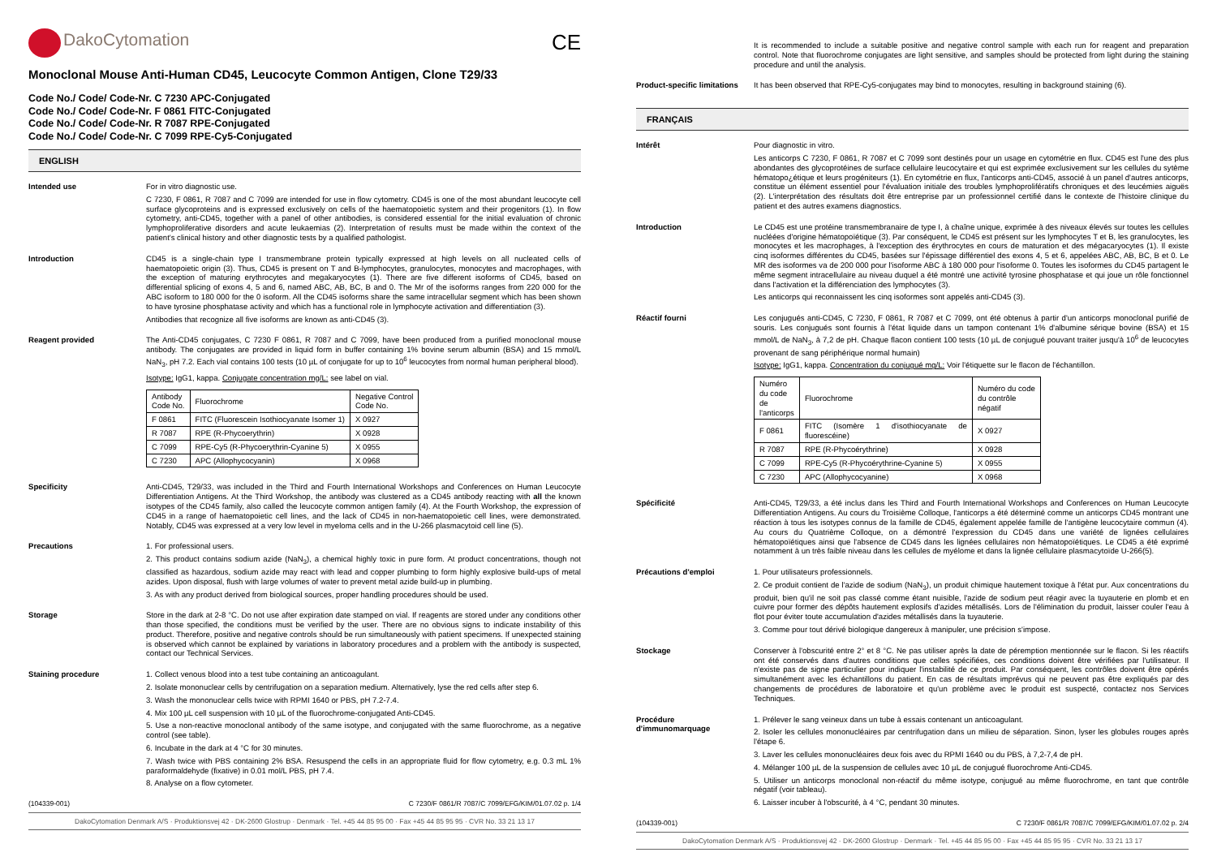DakoCytomation
CE
Monoclonal Mouse Anti-Human CD45, Leucocyte Common Antigen, Clone T29/33
Code No./ Code/ Code-Nr. C 7230 APC-Conjugated
Code No./ Code/ Code-Nr. F 0861 FITC-Conjugated
Code No./ Code/ Code-Nr. R 7087 RPE-Conjugated
Code No./ Code/ Code-Nr. C 7099 RPE-Cy5-Conjugated
ENGLISH
Intended use
For in vitro diagnostic use.
C 7230, F 0861, R 7087 and C 7099 are intended for use in flow cytometry. CD45 is one of the most abundant leucocyte cell surface glycoproteins and is expressed exclusively on cells of the haematopoietic system and their progenitors (1). In flow cytometry, anti-CD45, together with a panel of other antibodies, is considered essential for the initial evaluation of chronic lymphoproliferative disorders and acute leukaemias (2). Interpretation of results must be made within the context of the patient's clinical history and other diagnostic tests by a qualified pathologist.
Introduction
CD45 is a single-chain type I transmembrane protein typically expressed at high levels on all nucleated cells of haematopoietic origin (3). Thus, CD45 is present on T and B-lymphocytes, granulocytes, monocytes and macrophages, with the exception of maturing erythrocytes and megakaryocytes (1). There are five different isoforms of CD45, based on differential splicing of exons 4, 5 and 6, named ABC, AB, BC, B and 0. The Mr of the isoforms ranges from 220 000 for the ABC isoform to 180 000 for the 0 isoform. All the CD45 isoforms share the same intracellular segment which has been shown to have tyrosine phosphatase activity and which has a functional role in lymphocyte activation and differentiation (3).
Antibodies that recognize all five isoforms are known as anti-CD45 (3).
Reagent provided
The Anti-CD45 conjugates, C 7230 F 0861, R 7087 and C 7099, have been produced from a purified monoclonal mouse antibody. The conjugates are provided in liquid form in buffer containing 1% bovine serum albumin (BSA) and 15 mmol/L NaN<sub>3</sub>, pH 7.2. Each vial contains 100 tests (10 µL of conjugate for up to 10<sup>6</sup> leucocytes from normal human peripheral blood).
Isotype: IgG1, kappa. Conjugate concentration mg/L: see label on vial.
| Antibody Code No. | Fluorochrome | Negative Control Code No. |
| F 0861 | FITC (Fluorescein Isothiocyanate Isomer 1) | X 0927 |
| R 7087 | RPE (R-Phycoerythrin) | X 0928 |
| C 7099 | RPE-Cy5 (R-Phycoerythrin-Cyanine 5) | X 0955 |
| C 7230 | APC (Allophycocyanin) | X 0968 |
Specificity
Anti-CD45, T29/33, was included in the Third and Fourth International Workshops and Conferences on Human Leucocyte Differentiation Antigens. At the Third Workshop, the antibody was clustered as a CD45 antibody reacting with all the known isotypes of the CD45 family, also called the leucocyte common antigen family (4). At the Fourth Workshop, the expression of CD45 in a range of haematopoietic cell lines, and the lack of CD45 in non-haematopoietic cell lines, were demonstrated. Notably, CD45 was expressed at a very low level in myeloma cells and in the U-266 plasmacytoid cell line (5).
Precautions
1. For professional users.
2. This product contains sodium azide (NaN<sub>3</sub>), a chemical highly toxic in pure form. At product concentrations, though not classified as hazardous, sodium azide may react with lead and copper plumbing to form highly explosive build-ups of metal azides. Upon disposal, flush with large volumes of water to prevent metal azide build-up in plumbing.
3. As with any product derived from biological sources, proper handling procedures should be used.
Storage
Store in the dark at 2-8 °C. Do not use after expiration date stamped on vial. If reagents are stored under any conditions other than those specified, the conditions must be verified by the user. There are no obvious signs to indicate instability of this product. Therefore, positive and negative controls should be run simultaneously with patient specimens. If unexpected staining is observed which cannot be explained by variations in laboratory procedures and a problem with the antibody is suspected, contact our Technical Services.
Staining procedure
1. Collect venous blood into a test tube containing an anticoagulant.
2. Isolate mononuclear cells by centrifugation on a separation medium. Alternatively, lyse the red cells after step 6.
3. Wash the mononuclear cells twice with RPMI 1640 or PBS, pH 7.2-7.4.
4. Mix 100 µL cell suspension with 10 µL of the fluorochrome-conjugated Anti-CD45.
5. Use a non-reactive monoclonal antibody of the same isotype, and conjugated with the same fluorochrome, as a negative control (see table).
6. Incubate in the dark at 4 °C for 30 minutes.
7. Wash twice with PBS containing 2% BSA. Resuspend the cells in an appropriate fluid for flow cytometry, e.g. 0.3 mL 1% paraformaldehyde (fixative) in 0.01 mol/L PBS, pH 7.4.
8. Analyse on a flow cytometer.
(104339-001) C 7230/F 0861/R 7087/C 7099/EFG/KIM/01.07.02 p. 1/4
DakoCytomation Denmark A/S · Produktionsvej 42 · DK-2600 Glostrup · Denmark · Tel. +45 44 85 95 00 · Fax +45 44 85 95 95 · CVR No. 33 21 13 17
It is recommended to include a suitable positive and negative control sample with each run for reagent and preparation control. Note that fluorochrome conjugates are light sensitive, and samples should be protected from light during the staining procedure and until the analysis.
Product-specific limitations
It has been observed that RPE-Cy5-conjugates may bind to monocytes, resulting in background staining (6).
FRANÇAIS
Intérêt
Pour diagnostic in vitro.
Les anticorps C 7230, F 0861, R 7087 et C 7099 sont destinés pour un usage en cytométrie en flux. CD45 est l'une des plus abondantes des glycoprotéines de surface cellulaire leucocytaire et qui est exprimée exclusivement sur les cellules du sytème hématopo¿étique et leurs progéniteurs (1). En cytométrie en flux, l'anticorps anti-CD45, associé à un panel d'autres anticorps, constitue un élément essentiel pour l'évaluation initiale des troubles lymphoprolifératifs chroniques et des leucémies aiguës (2). L'interprétation des résultats doit être entreprise par un professionnel certifié dans le contexte de l'histoire clinique du patient et des autres examens diagnostics.
Introduction
Le CD45 est une protéine transmembranaire de type I, à chaîne unique, exprimée à des niveaux élevés sur toutes les cellules nucléées d'origine hématopoïétique (3). Par conséquent, le CD45 est présent sur les lymphocytes T et B, les granulocytes, les monocytes et les macrophages, à l'exception des érythrocytes en cours de maturation et des mégacaryocytes (1). Il existe cinq isoformes différentes du CD45, basées sur l'épissage différentiel des exons 4, 5 et 6, appelées ABC, AB, BC, B et 0. Le MR des isoformes va de 200 000 pour l'isoforme ABC à 180 000 pour l'isoforme 0. Toutes les isoformes du CD45 partagent le même segment intracellulaire au niveau duquel a été montré une activité tyrosine phosphatase et qui joue un rôle fonctionnel dans l'activation et la différenciation des lymphocytes (3).
Les anticorps qui reconnaissent les cinq isoformes sont appelés anti-CD45 (3).
Réactif fourni
Les conjugués anti-CD45, C 7230, F 0861, R 7087 et C 7099, ont été obtenus à partir d'un anticorps monoclonal purifié de souris. Les conjugués sont fournis à l'état liquide dans un tampon contenant 1% d'albumine sérique bovine (BSA) et 15 mmol/L de NaN<sub>3</sub>, à 7,2 de pH. Chaque flacon contient 100 tests (10 µL de conjugué pouvant traiter jusqu'à 10<sup>6</sup> de leucocytes provenant de sang périphérique normal humain)
Isotype: IgG1, kappa. Concentration du conjugué mg/L: Voir l'étiquette sur le flacon de l'échantillon.
| Numéro du code de l'anticorps | Fluorochrome | Numéro du code du contrôle négatif |
| F 0861 | FITC (Isomère 1 d'isothiocyanate de fluorescéine) | X 0927 |
| R 7087 | RPE (R-Phycoérythrine) | X 0928 |
| C 7099 | RPE-Cy5 (R-Phycoérythrine-Cyanine 5) | X 0955 |
| C 7230 | APC (Allophycocyanine) | X 0968 |
Spécificité
Anti-CD45, T29/33, a été inclus dans les Third and Fourth International Workshops and Conferences on Human Leucocyte Differentiation Antigens. Au cours du Troisième Colloque, l'anticorps a été déterminé comme un anticorps CD45 montrant une réaction à tous les isotypes connus de la famille de CD45, également appelée famille de l'antigène leucocytaire commun (4). Au cours du Quatrième Colloque, on a démontré l'expression du CD45 dans une variété de lignées cellulaires hématopoïétiques ainsi que l'absence de CD45 dans les lignées cellulaires non hématopoïétiques. Le CD45 a été exprimé notamment à un très faible niveau dans les cellules de myélome et dans la lignée cellulaire plasmacytoïde U-266(5).
Précautions d'emploi
1. Pour utilisateurs professionnels.
2. Ce produit contient de l'azide de sodium (NaN<sub>3</sub>), un produit chimique hautement toxique à l'état pur. Aux concentrations du produit, bien qu'il ne soit pas classé comme étant nuisible, l'azide de sodium peut réagir avec la tuyauterie en plomb et en cuivre pour former des dépôts hautement explosifs d'azides métallisés. Lors de l'élimination du produit, laisser couler l'eau à flot pour éviter toute accumulation d'azides métallisés dans la tuyauterie.
3. Comme pour tout dérivé biologique dangereux à manipuler, une précision s'impose.
Stockage
Conserver à l'obscurité entre 2° et 8 °C. Ne pas utiliser après la date de péremption mentionnée sur le flacon. Si les réactifs ont été conservés dans d'autres conditions que celles spécifiées, ces conditions doivent être vérifiées par l'utilisateur. Il n'existe pas de signe particulier pour indiquer l'instabilité de ce produit. Par conséquent, les contrôles doivent être opérés simultanément avec les échantillons du patient. En cas de résultats imprévus qui ne peuvent pas être expliqués par des changements de procédures de laboratoire et qu'un problème avec le produit est suspecté, contactez nos Services Techniques.
Procédure
d'immunomarquage
1. Prélever le sang veineux dans un tube à essais contenant un anticoagulant.
2. Isoler les cellules mononucléaires par centrifugation dans un milieu de séparation. Sinon, lyser les globules rouges après l'étape 6.
3. Laver les cellules mononucléaires deux fois avec du RPMI 1640 ou du PBS, à 7,2-7,4 de pH.
4. Mélanger 100 µL de la suspension de cellules avec 10 µL de conjugué fluorochrome Anti-CD45.
5. Utiliser un anticorps monoclonal non-réactif du même isotype, conjugué au même fluorochrome, en tant que contrôle négatif (voir tableau).
6. Laisser incuber à l'obscurité, à 4 °C, pendant 30 minutes.
(104339-001) C 7230/F 0861/R 7087/C 7099/EFG/KIM/01.07.02 p. 2/4
DakoCytomation Denmark A/S · Produktionsvej 42 · DK-2600 Glostrup · Denmark · Tel. +45 44 85 95 00 · Fax +45 44 85 95 95 · CVR No. 33 21 13 17